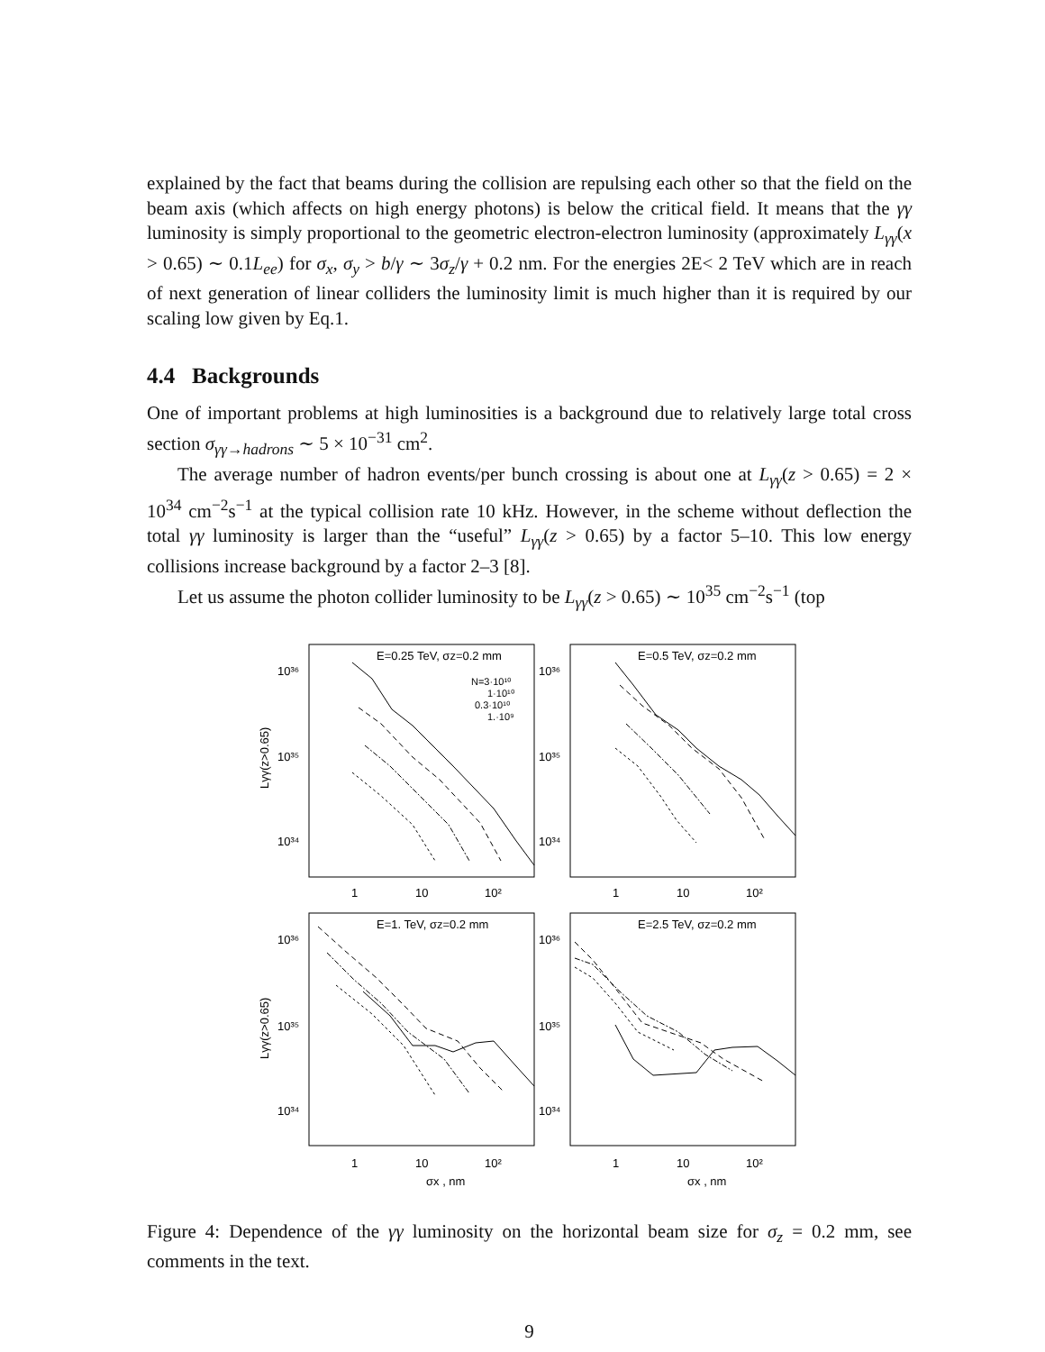explained by the fact that beams during the collision are repulsing each other so that the field on the beam axis (which affects on high energy photons) is below the critical field. It means that the γγ luminosity is simply proportional to the geometric electron-electron luminosity (approximately L<sub>γγ</sub>(x > 0.65) ∼ 0.1L<sub>ee</sub>) for σ<sub>x</sub>, σ<sub>y</sub> > b/γ ∼ 3σ<sub>z</sub>/γ + 0.2 nm. For the energies 2E< 2 TeV which are in reach of next generation of linear colliders the luminosity limit is much higher than it is required by our scaling low given by Eq.1.
4.4 Backgrounds
One of important problems at high luminosities is a background due to relatively large total cross section σ<sub>γγ→hadrons</sub> ∼ 5 × 10<sup>−31</sup> cm<sup>2</sup>.
The average number of hadron events/per bunch crossing is about one at L<sub>γγ</sub>(z > 0.65) = 2 × 10<sup>34</sup> cm<sup>−2</sup>s<sup>−1</sup> at the typical collision rate 10 kHz. However, in the scheme without deflection the total γγ luminosity is larger than the “useful” L<sub>γγ</sub>(z > 0.65) by a factor 5–10. This low energy collisions increase background by a factor 2–3 [8].
Let us assume the photon collider luminosity to be L<sub>γγ</sub>(z > 0.65) ∼ 10<sup>35</sup> cm<sup>−2</sup>s<sup>−1</sup> (top
E=0.25 TeV, σz=0.2 mm
E=0.5 TeV, σz=0.2 mm
E=1. TeV, σz=0.2 mm
E=2.5 TeV, σz=0.2 mm
N=3·10¹⁰
1·10¹⁰
0.3·10¹⁰
1.·10⁹
10³⁶
10³⁵
10³⁴
10³⁶
10³⁵
10³⁴
10³⁶
10³⁵
10³⁴
10³⁶
10³⁵
10³⁴
1
10
10²
1
10
10²
1
10
10²
1
10
10²
σx , nm
σx , nm
Lγγ(z>0.65)
Lγγ(z>0.65)
Figure 4: Dependence of the γγ luminosity on the horizontal beam size for σ<sub>z</sub> = 0.2 mm, see comments in the text.
9